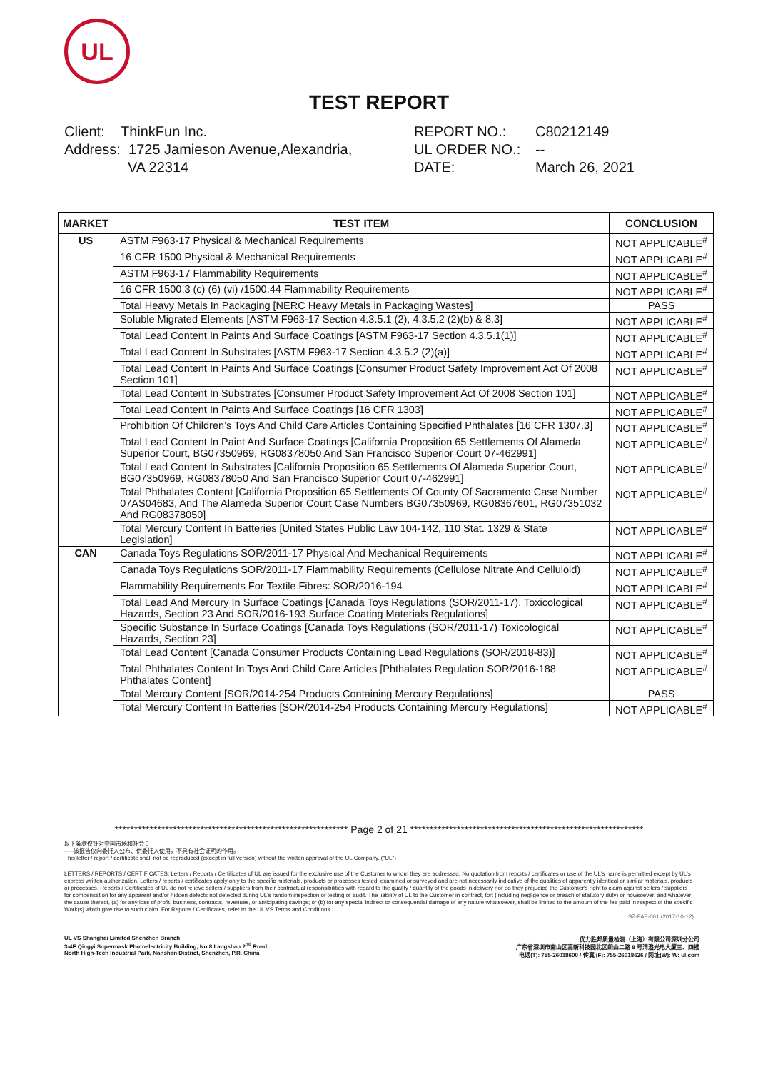UL
TEST REPORT
Client: ThinkFun Inc.
Address: 1725 Jamieson Avenue,Alexandria,
VA 22314
REPORT NO.:
UL ORDER NO.:
DATE:
C80212149
--
March 26, 2021
| MARKET | TEST ITEM | CONCLUSION |
| --- | --- | --- |
| US | ASTM F963-17 Physical & Mechanical Requirements | NOT APPLICABLE<sup>#</sup> |
| | 16 CFR 1500 Physical & Mechanical Requirements | NOT APPLICABLE<sup>#</sup> |
| | ASTM F963-17 Flammability Requirements | NOT APPLICABLE<sup>#</sup> |
| | 16 CFR 1500.3 (c) (6) (vi) /1500.44 Flammability Requirements | NOT APPLICABLE<sup>#</sup> |
| | Total Heavy Metals In Packaging [NERC Heavy Metals in Packaging Wastes] | PASS |
| | Soluble Migrated Elements [ASTM F963-17 Section 4.3.5.1 (2), 4.3.5.2 (2)(b) & 8.3] | NOT APPLICABLE<sup>#</sup> |
| | Total Lead Content In Paints And Surface Coatings [ASTM F963-17 Section 4.3.5.1(1)] | NOT APPLICABLE<sup>#</sup> |
| | Total Lead Content In Substrates [ASTM F963-17 Section 4.3.5.2 (2)(a)] | NOT APPLICABLE<sup>#</sup> |
| | Total Lead Content In Paints And Surface Coatings [Consumer Product Safety Improvement Act Of 2008 Section 101] | NOT APPLICABLE<sup>#</sup> |
| | Total Lead Content In Substrates [Consumer Product Safety Improvement Act Of 2008 Section 101] | NOT APPLICABLE<sup>#</sup> |
| | Total Lead Content In Paints And Surface Coatings [16 CFR 1303] | NOT APPLICABLE<sup>#</sup> |
| | Prohibition Of Children’s Toys And Child Care Articles Containing Specified Phthalates [16 CFR 1307.3] | NOT APPLICABLE<sup>#</sup> |
| | Total Lead Content In Paint And Surface Coatings [California Proposition 65 Settlements Of Alameda Superior Court, BG07350969, RG08378050 And San Francisco Superior Court 07-462991] | NOT APPLICABLE<sup>#</sup> |
| | Total Lead Content In Substrates [California Proposition 65 Settlements Of Alameda Superior Court, BG07350969, RG08378050 And San Francisco Superior Court 07-462991] | NOT APPLICABLE<sup>#</sup> |
| | Total Phthalates Content [California Proposition 65 Settlements Of County Of Sacramento Case Number 07AS04683, And The Alameda Superior Court Case Numbers BG07350969, RG08367601, RG07351032 And RG08378050] | NOT APPLICABLE<sup>#</sup> |
| | Total Mercury Content In Batteries [United States Public Law 104-142, 110 Stat. 1329 & State Legislation] | NOT APPLICABLE<sup>#</sup> |
| CAN | Canada Toys Regulations SOR/2011-17 Physical And Mechanical Requirements | NOT APPLICABLE<sup>#</sup> |
| | Canada Toys Regulations SOR/2011-17 Flammability Requirements (Cellulose Nitrate And Celluloid) | NOT APPLICABLE<sup>#</sup> |
| | Flammability Requirements For Textile Fibres: SOR/2016-194 | NOT APPLICABLE<sup>#</sup> |
| | Total Lead And Mercury In Surface Coatings [Canada Toys Regulations (SOR/2011-17), Toxicological Hazards, Section 23 And SOR/2016-193 Surface Coating Materials Regulations] | NOT APPLICABLE<sup>#</sup> |
| | Specific Substance In Surface Coatings [Canada Toys Regulations (SOR/2011-17) Toxicological Hazards, Section 23] | NOT APPLICABLE<sup>#</sup> |
| | Total Lead Content [Canada Consumer Products Containing Lead Regulations (SOR/2018-83)] | NOT APPLICABLE<sup>#</sup> |
| | Total Phthalates Content In Toys And Child Care Articles [Phthalates Regulation SOR/2016-188 Phthalates Content] | NOT APPLICABLE<sup>#</sup> |
| | Total Mercury Content [SOR/2014-254 Products Containing Mercury Regulations] | PASS |
| | Total Mercury Content In Batteries [SOR/2014-254 Products Containing Mercury Regulations] | NOT APPLICABLE<sup>#</sup> |
************************************************************ Page 2 of 21 ************************************************************
以下条款仅针对中国市场和社会：
-----该报告仅向委托人公布、供委托人使用，不具有社会证明的作用。
This letter / report / certificate shall not be reproduced (except in full version) without the written approval of the UL Company. ("UL")
LETTERS / REPORTS / CERTIFICATES: Letters / Reports / Certificates of UL are issued for the exclusive use of the Customer to whom they are addressed. No quotation from reports / certificates or use of the UL's name is permitted except by UL's express written authorization. Letters / reports / certificates apply only to the specific materials, products or processes tested, examined or surveyed and are not necessarily indicative of the qualities of apparently identical or similar materials, products or processes. Reports / Certificates of UL do not relieve sellers / suppliers from their contractual responsibilities with regard to the quality / quantity of the goods in delivery nor do they prejudice the Customer's right to claim against sellers / suppliers for compensation for any apparent and/or hidden defects not detected during UL's random inspection or testing or audit. The liability of UL to the Customer in contract, tort (including negligence or breach of statutory duty) or howsoever, and whatever the cause thereof, (a) for any loss of profit, business, contracts, revenues, or anticipating savings; or (b) for any special indirect or consequential damage of any nature whatsoever, shall be limited to the amount of the fee paid in respect of the specific Work(s) which give rise to such claim. For Reports / Certificates, refer to the UL VS Terms and Conditions.
SZ-FAF-001 (2017-10-12)
UL VS Shanghai Limited Shenzhen Branch
3-4F Qingyi Supermask Photoelectricity Building, No.8 Langshan 2<sup>nd</sup> Road,
North High-Tech Industrial Park, Nanshan District, Shenzhen, P.R. China
优力胜邦质量检测（上海）有限公司深圳分公司
广东省深圳市南山区高新科技园北区朗山二路 8 号清溢光电大厦三、四楼
电话(T): 755-26018600 / 传真 (F): 755-26018626 / 网址(W): W: ul.com